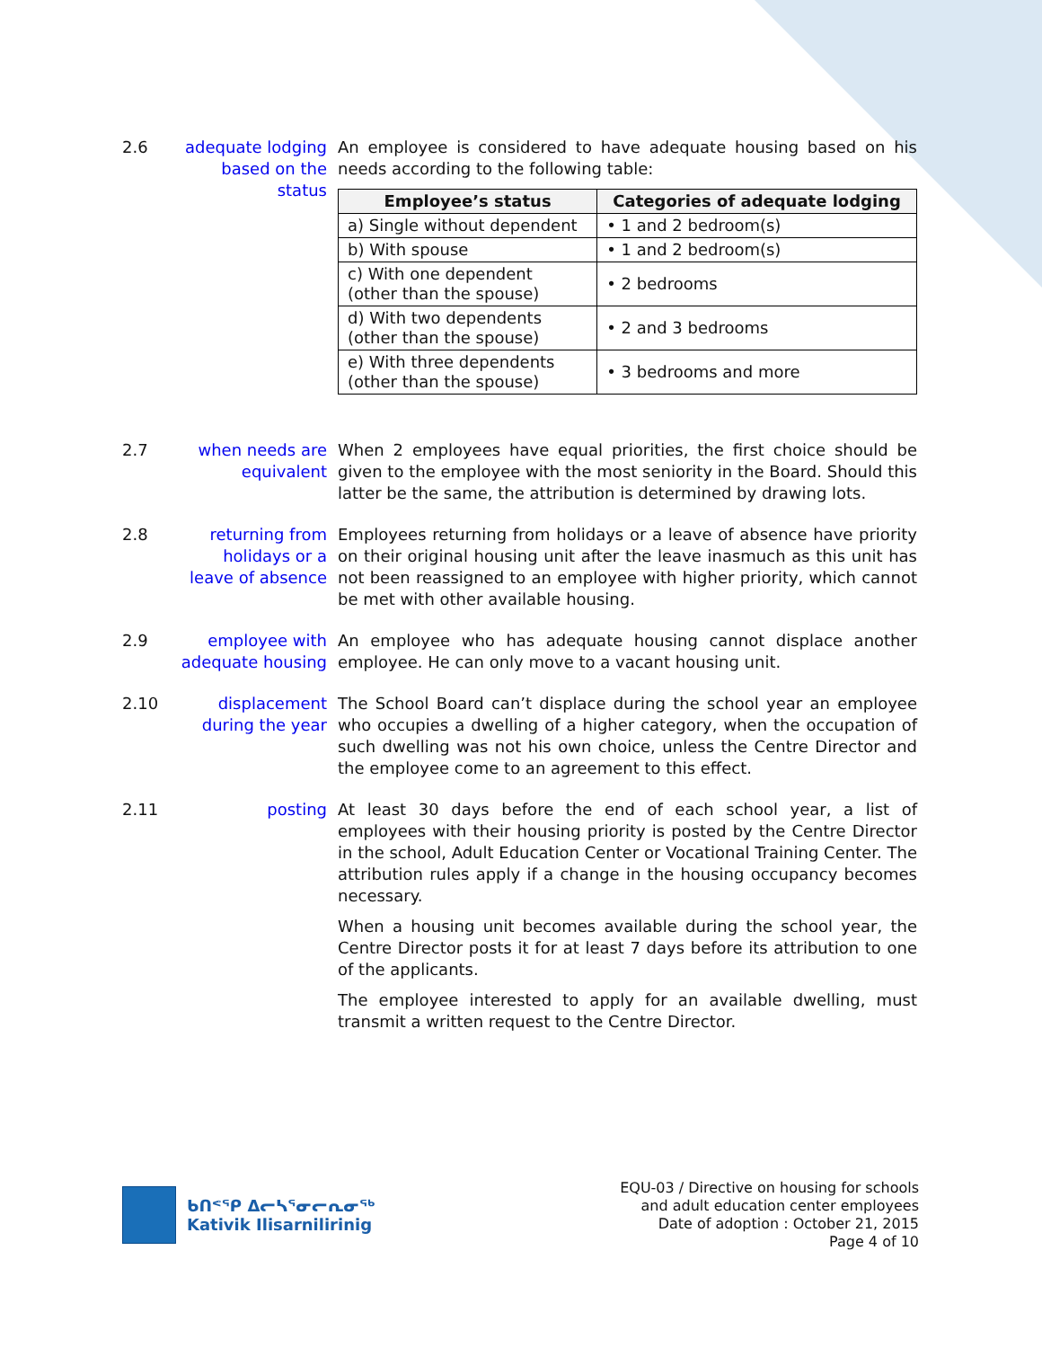2.6 adequate lodging based on the status
An employee is considered to have adequate housing based on his needs according to the following table:
| Employee’s status | Categories of adequate lodging |
| --- | --- |
| a) Single without dependent | • 1 and 2 bedroom(s) |
| b) With spouse | • 1 and 2 bedroom(s) |
| c) With one dependent (other than the spouse) | • 2 bedrooms |
| d) With two dependents (other than the spouse) | • 2 and 3 bedrooms |
| e) With three dependents (other than the spouse) | • 3 bedrooms and more |
2.7 when needs are equivalent
When 2 employees have equal priorities, the first choice should be given to the employee with the most seniority in the Board. Should this latter be the same, the attribution is determined by drawing lots.
2.8 returning from holidays or a leave of absence
Employees returning from holidays or a leave of absence have priority on their original housing unit after the leave inasmuch as this unit has not been reassigned to an employee with higher priority, which cannot be met with other available housing.
2.9 employee with adequate housing
An employee who has adequate housing cannot displace another employee. He can only move to a vacant housing unit.
2.10 displacement during the year
The School Board can’t displace during the school year an employee who occupies a dwelling of a higher category, when the occupation of such dwelling was not his own choice, unless the Centre Director and the employee come to an agreement to this effect.
2.11 posting At least 30 days before the end of each school year, a list of employees with their housing priority is posted by the Centre Director in the school, Adult Education Center or Vocational Training Center. The attribution rules apply if a change in the housing occupancy becomes necessary.
When a housing unit becomes available during the school year, the Centre Director posts it for at least 7 days before its attribution to one of the applicants.
The employee interested to apply for an available dwelling, must transmit a written request to the Centre Director.
ᑲᑎᕝᕿ ᐃᓕᓴᕐᓂᓕᕆᓂᖅ
Kativik Ilisarnilirinig
EQU-03 / Directive on housing for schools
and adult education center employees
Date of adoption : October 21, 2015
Page 4 of 10